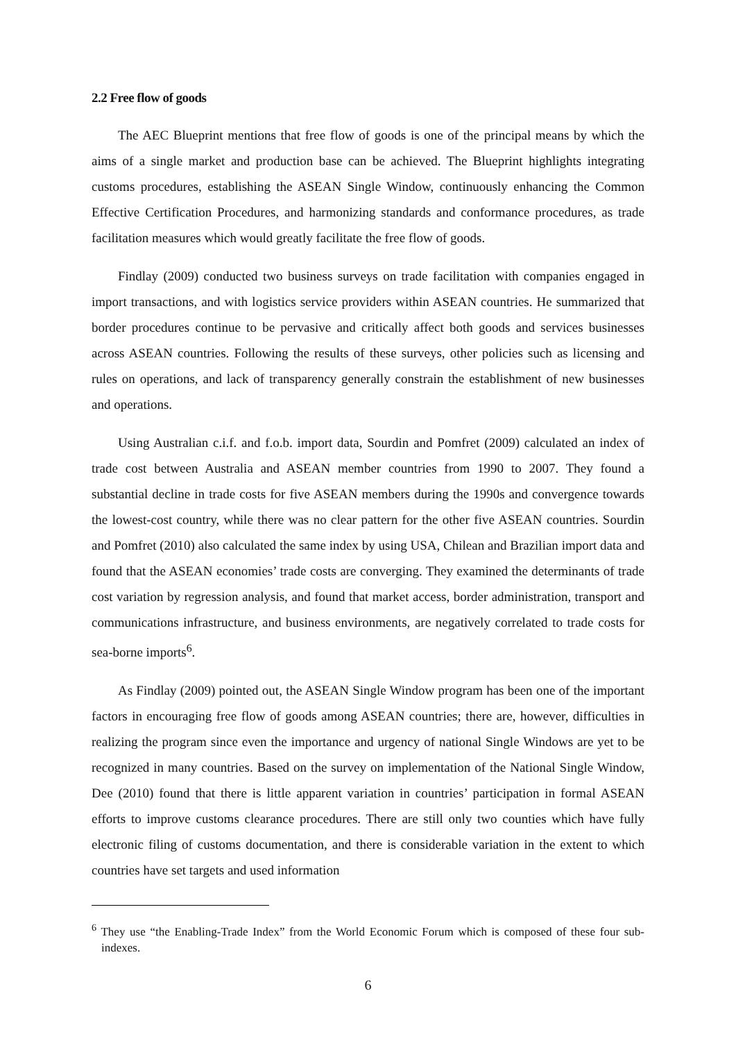2.2 Free flow of goods
The AEC Blueprint mentions that free flow of goods is one of the principal means by which the aims of a single market and production base can be achieved. The Blueprint highlights integrating customs procedures, establishing the ASEAN Single Window, continuously enhancing the Common Effective Certification Procedures, and harmonizing standards and conformance procedures, as trade facilitation measures which would greatly facilitate the free flow of goods.
Findlay (2009) conducted two business surveys on trade facilitation with companies engaged in import transactions, and with logistics service providers within ASEAN countries. He summarized that border procedures continue to be pervasive and critically affect both goods and services businesses across ASEAN countries. Following the results of these surveys, other policies such as licensing and rules on operations, and lack of transparency generally constrain the establishment of new businesses and operations.
Using Australian c.i.f. and f.o.b. import data, Sourdin and Pomfret (2009) calculated an index of trade cost between Australia and ASEAN member countries from 1990 to 2007. They found a substantial decline in trade costs for five ASEAN members during the 1990s and convergence towards the lowest-cost country, while there was no clear pattern for the other five ASEAN countries. Sourdin and Pomfret (2010) also calculated the same index by using USA, Chilean and Brazilian import data and found that the ASEAN economies’ trade costs are converging. They examined the determinants of trade cost variation by regression analysis, and found that market access, border administration, transport and communications infrastructure, and business environments, are negatively correlated to trade costs for sea-borne imports<sup>6</sup>.
As Findlay (2009) pointed out, the ASEAN Single Window program has been one of the important factors in encouraging free flow of goods among ASEAN countries; there are, however, difficulties in realizing the program since even the importance and urgency of national Single Windows are yet to be recognized in many countries. Based on the survey on implementation of the National Single Window, Dee (2010) found that there is little apparent variation in countries’ participation in formal ASEAN efforts to improve customs clearance procedures. There are still only two counties which have fully electronic filing of customs documentation, and there is considerable variation in the extent to which countries have set targets and used information
<sup>6</sup> They use “the Enabling-Trade Index” from the World Economic Forum which is composed of these four sub-indexes.
6